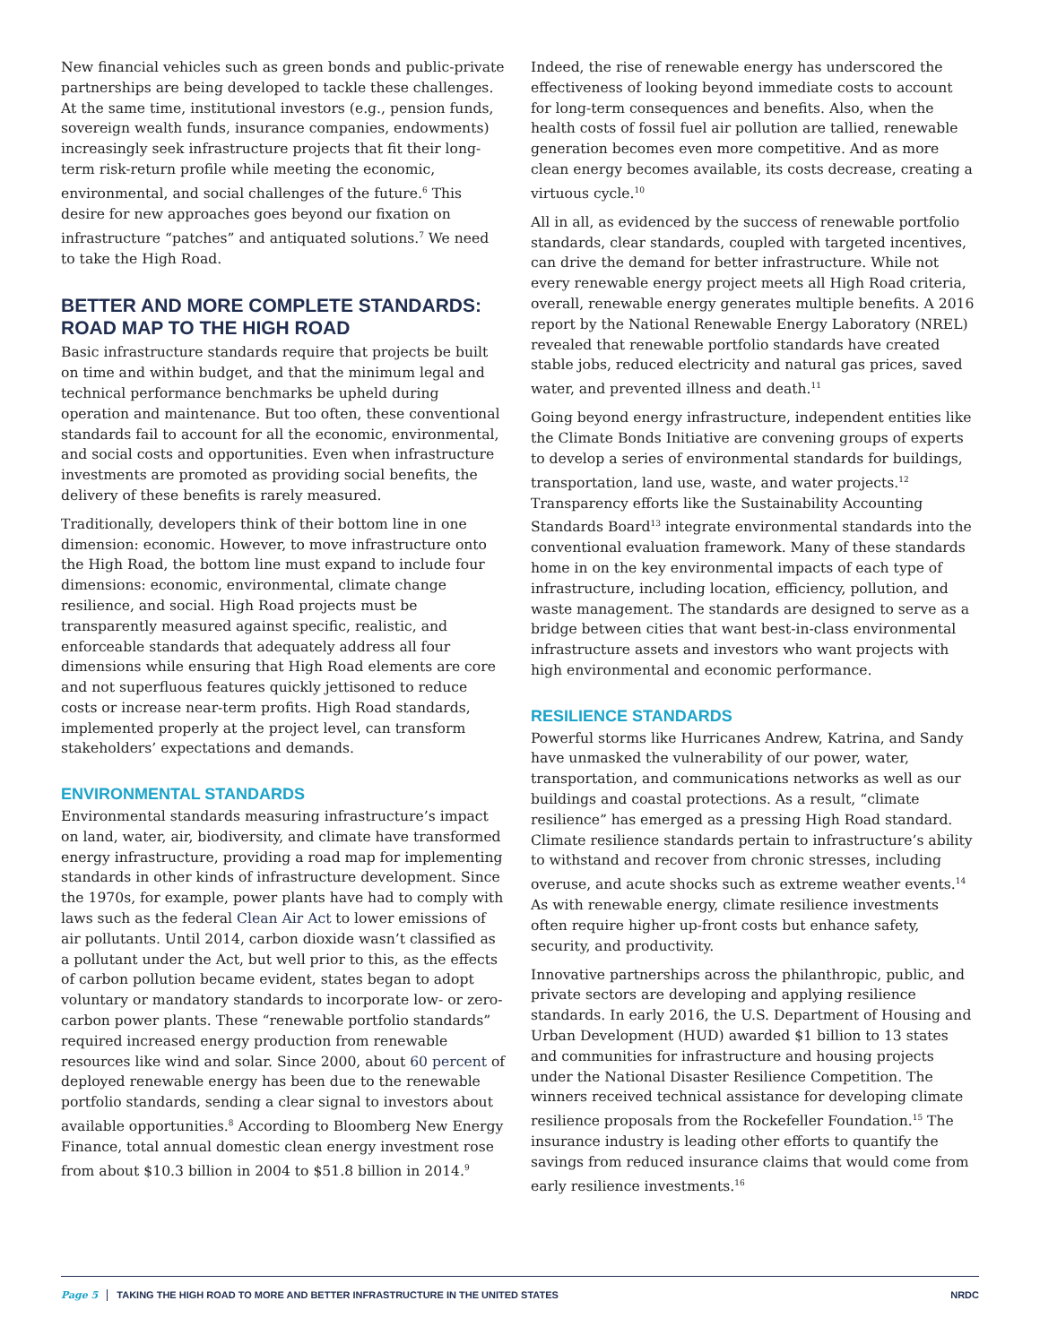New financial vehicles such as green bonds and public-private partnerships are being developed to tackle these challenges. At the same time, institutional investors (e.g., pension funds, sovereign wealth funds, insurance companies, endowments) increasingly seek infrastructure projects that fit their long-term risk-return profile while meeting the economic, environmental, and social challenges of the future.<sup>6</sup> This desire for new approaches goes beyond our fixation on infrastructure “patches” and antiquated solutions.<sup>7</sup> We need to take the High Road.
BETTER AND MORE COMPLETE STANDARDS: ROAD MAP TO THE HIGH ROAD
Basic infrastructure standards require that projects be built on time and within budget, and that the minimum legal and technical performance benchmarks be upheld during operation and maintenance. But too often, these conventional standards fail to account for all the economic, environmental, and social costs and opportunities. Even when infrastructure investments are promoted as providing social benefits, the delivery of these benefits is rarely measured.
Traditionally, developers think of their bottom line in one dimension: economic. However, to move infrastructure onto the High Road, the bottom line must expand to include four dimensions: economic, environmental, climate change resilience, and social. High Road projects must be transparently measured against specific, realistic, and enforceable standards that adequately address all four dimensions while ensuring that High Road elements are core and not superfluous features quickly jettisoned to reduce costs or increase near-term profits. High Road standards, implemented properly at the project level, can transform stakeholders’ expectations and demands.
ENVIRONMENTAL STANDARDS
Environmental standards measuring infrastructure’s impact on land, water, air, biodiversity, and climate have transformed energy infrastructure, providing a road map for implementing standards in other kinds of infrastructure development. Since the 1970s, for example, power plants have had to comply with laws such as the federal Clean Air Act to lower emissions of air pollutants. Until 2014, carbon dioxide wasn’t classified as a pollutant under the Act, but well prior to this, as the effects of carbon pollution became evident, states began to adopt voluntary or mandatory standards to incorporate low- or zero-carbon power plants. These “renewable portfolio standards” required increased energy production from renewable resources like wind and solar. Since 2000, about 60 percent of deployed renewable energy has been due to the renewable portfolio standards, sending a clear signal to investors about available opportunities.<sup>8</sup> According to Bloomberg New Energy Finance, total annual domestic clean energy investment rose from about $10.3 billion in 2004 to $51.8 billion in 2014.<sup>9</sup>
Indeed, the rise of renewable energy has underscored the effectiveness of looking beyond immediate costs to account for long-term consequences and benefits. Also, when the health costs of fossil fuel air pollution are tallied, renewable generation becomes even more competitive. And as more clean energy becomes available, its costs decrease, creating a virtuous cycle.<sup>10</sup>
All in all, as evidenced by the success of renewable portfolio standards, clear standards, coupled with targeted incentives, can drive the demand for better infrastructure. While not every renewable energy project meets all High Road criteria, overall, renewable energy generates multiple benefits. A 2016 report by the National Renewable Energy Laboratory (NREL) revealed that renewable portfolio standards have created stable jobs, reduced electricity and natural gas prices, saved water, and prevented illness and death.<sup>11</sup>
Going beyond energy infrastructure, independent entities like the Climate Bonds Initiative are convening groups of experts to develop a series of environmental standards for buildings, transportation, land use, waste, and water projects.<sup>12</sup> Transparency efforts like the Sustainability Accounting Standards Board<sup>13</sup> integrate environmental standards into the conventional evaluation framework. Many of these standards home in on the key environmental impacts of each type of infrastructure, including location, efficiency, pollution, and waste management. The standards are designed to serve as a bridge between cities that want best-in-class environmental infrastructure assets and investors who want projects with high environmental and economic performance.
RESILIENCE STANDARDS
Powerful storms like Hurricanes Andrew, Katrina, and Sandy have unmasked the vulnerability of our power, water, transportation, and communications networks as well as our buildings and coastal protections. As a result, “climate resilience” has emerged as a pressing High Road standard. Climate resilience standards pertain to infrastructure’s ability to withstand and recover from chronic stresses, including overuse, and acute shocks such as extreme weather events.<sup>14</sup> As with renewable energy, climate resilience investments often require higher up-front costs but enhance safety, security, and productivity.
Innovative partnerships across the philanthropic, public, and private sectors are developing and applying resilience standards. In early 2016, the U.S. Department of Housing and Urban Development (HUD) awarded $1 billion to 13 states and communities for infrastructure and housing projects under the National Disaster Resilience Competition. The winners received technical assistance for developing climate resilience proposals from the Rockefeller Foundation.<sup>15</sup> The insurance industry is leading other efforts to quantify the savings from reduced insurance claims that would come from early resilience investments.<sup>16</sup>
Page 5 TAKING THE HIGH ROAD TO MORE AND BETTER INFRASTRUCTURE IN THE UNITED STATES NRDC